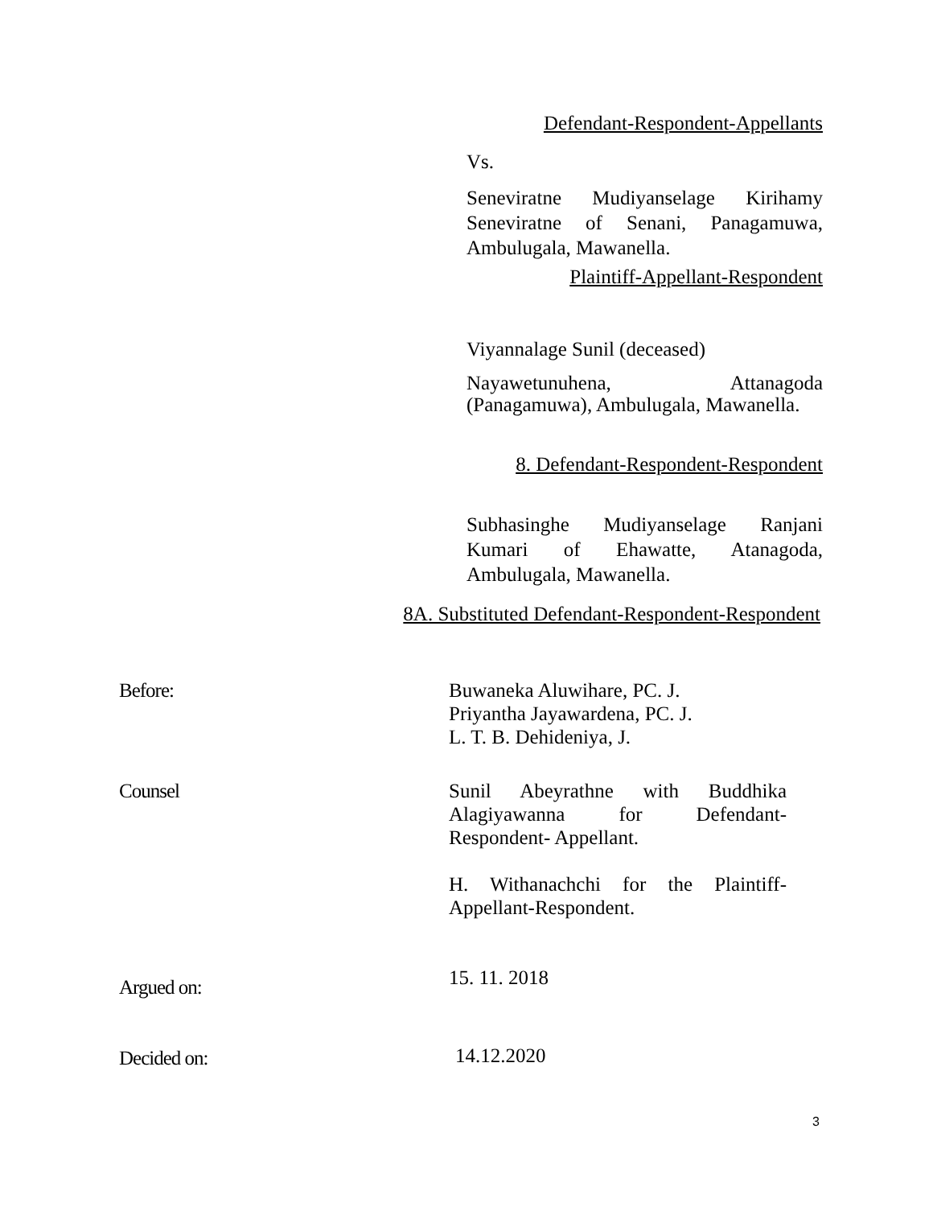Defendant-Respondent-Appellants
Vs.
Seneviratne Mudiyanselage Kirihamy Seneviratne of Senani, Panagamuwa, Ambulugala, Mawanella.
Plaintiff-Appellant-Respondent
Viyannalage Sunil (deceased)
Nayawetunuhena, Attanagoda (Panagamuwa), Ambulugala, Mawanella.
8. Defendant-Respondent-Respondent
Subhasinghe Mudiyanselage Ranjani Kumari of Ehawatte, Atanagoda, Ambulugala, Mawanella.
8A. Substituted Defendant-Respondent-Respondent
Before: Buwaneka Aluwihare, PC. J.
Priyantha Jayawardena, PC. J.
L. T. B. Dehideniya, J.
Counsel Sunil Abeyrathne with Buddhika Alagiyawanna for Defendant-Respondent- Appellant.
H. Withanachchi for the Plaintiff-Appellant-Respondent.
Argued on:
15. 11. 2018
Decided on:
14.12.2020
3